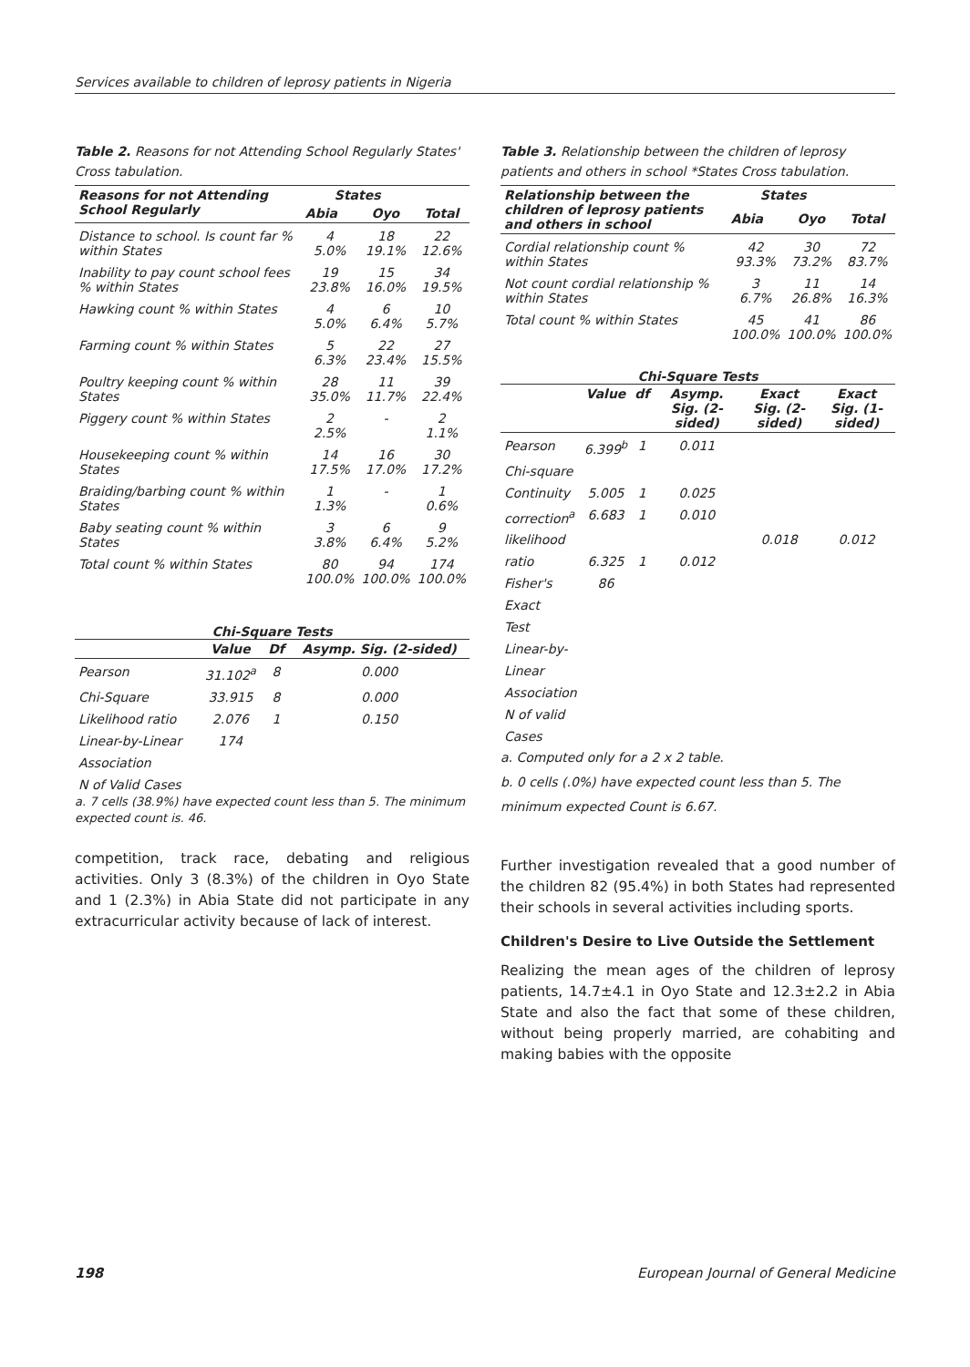Services available to children of leprosy patients in Nigeria
Table 2. Reasons for not Attending School Regularly States' Cross tabulation.
| Reasons for not Attending School Regularly | States | | |
| --- | --- | --- | --- |
| | Abia | Oyo | Total |
| Distance to school. Is count far % within States | 4 5.0% | 18 19.1% | 22 12.6% |
| Inability to pay count school fees % within States | 19 23.8% | 15 16.0% | 34 19.5% |
| Hawking count % within States | 4 5.0% | 6 6.4% | 10 5.7% |
| Farming count % within States | 5 6.3% | 22 23.4% | 27 15.5% |
| Poultry keeping count % within States | 28 35.0% | 11 11.7% | 39 22.4% |
| Piggery count % within States | 2 2.5% | - | 2 1.1% |
| Housekeeping count % within States | 14 17.5% | 16 17.0% | 30 17.2% |
| Braiding/barbing count % within States | 1 1.3% | - | 1 0.6% |
| Baby seating count % within States | 3 3.8% | 6 6.4% | 9 5.2% |
| Total count % within States | 80 100.0% | 94 100.0% | 174 100.0% |
Chi-Square Tests
| | Value | Df | Asymp. Sig. (2-sided) |
| --- | --- | --- | --- |
| Pearson | 31.102<sup>a</sup> | 8 | 0.000 |
| Chi-Square | 33.915 | 8 | 0.000 |
| Likelihood ratio | 2.076 | 1 | 0.150 |
| Linear-by-Linear | 174 | | |
| Association | | | |
| N of Valid Cases | | | |
a. 7 cells (38.9%) have expected count less than 5. The minimum expected count is. 46.
competition, track race, debating and religious activities. Only 3 (8.3%) of the children in Oyo State and 1 (2.3%) in Abia State did not participate in any extracurricular activity because of lack of interest.
Table 3. Relationship between the children of leprosy patients and others in school *States Cross tabulation.
| Relationship between the children of leprosy patients and others in school | States | | |
| --- | --- | --- | --- |
| | Abia | Oyo | Total |
| Cordial relationship count % within States | 42 93.3% | 30 73.2% | 72 83.7% |
| Not count cordial relationship % within States | 3 6.7% | 11 26.8% | 14 16.3% |
| Total count % within States | 45 100.0% | 41 100.0% | 86 100.0% |
Chi-Square Tests
| | Value | df | Asymp. Sig. (2-sided) | Exact Sig. (2-sided) | Exact Sig. (1-sided) |
| --- | --- | --- | --- | --- | --- |
| Pearson | 6.399<sup>b</sup> | 1 | 0.011 | | |
| Chi-square | | | | | |
| Continuity | 5.005 | 1 | 0.025 | | |
| correction<sup>a</sup> | 6.683 | 1 | 0.010 | | |
| likelihood | | | | 0.018 | 0.012 |
| ratio | 6.325 | 1 | 0.012 | | |
| Fisher's | 86 | | | | |
| Exact | | | | | |
| Test | | | | | |
| Linear-by- | | | | | |
| Linear | | | | | |
| Association | | | | | |
| N of valid | | | | | |
| Cases | | | | | |
a. Computed only for a 2 x 2 table.
b. 0 cells (.0%) have expected count less than 5. The minimum expected Count is 6.67.
Further investigation revealed that a good number of the children 82 (95.4%) in both States had represented their schools in several activities including sports.
Children's Desire to Live Outside the Settlement
Realizing the mean ages of the children of leprosy patients, 14.7±4.1 in Oyo State and 12.3±2.2 in Abia State and also the fact that some of these children, without being properly married, are cohabiting and making babies with the opposite
198 European Journal of General Medicine